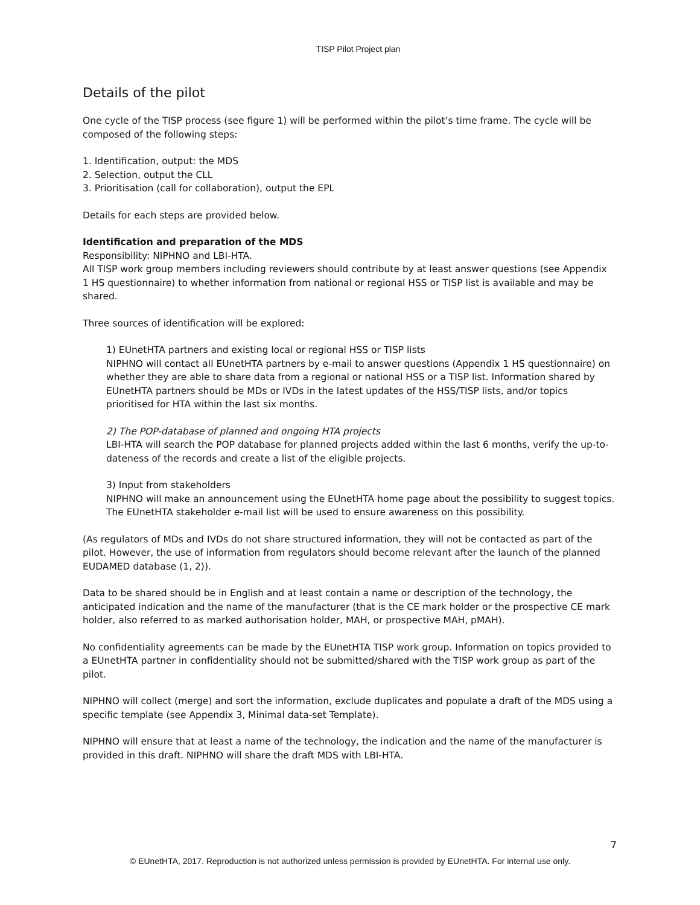TISP Pilot Project plan
Details of the pilot
One cycle of the TISP process (see figure 1) will be performed within the pilot’s time frame. The cycle will be composed of the following steps:
1. Identification, output: the MDS
2. Selection, output the CLL
3. Prioritisation (call for collaboration), output the EPL
Details for each steps are provided below.
Identification and preparation of the MDS
Responsibility: NIPHNO and LBI-HTA.
All TISP work group members including reviewers should contribute by at least answer questions (see Appendix 1 HS questionnaire) to whether information from national or regional HSS or TISP list is available and may be shared.
Three sources of identification will be explored:
1) EUnetHTA partners and existing local or regional HSS or TISP lists
NIPHNO will contact all EUnetHTA partners by e-mail to answer questions (Appendix 1 HS questionnaire) on whether they are able to share data from a regional or national HSS or a TISP list. Information shared by EUnetHTA partners should be MDs or IVDs in the latest updates of the HSS/TISP lists, and/or topics prioritised for HTA within the last six months.
2) The POP-database of planned and ongoing HTA projects
LBI-HTA will search the POP database for planned projects added within the last 6 months, verify the up-to-dateness of the records and create a list of the eligible projects.
3) Input from stakeholders
NIPHNO will make an announcement using the EUnetHTA home page about the possibility to suggest topics. The EUnetHTA stakeholder e-mail list will be used to ensure awareness on this possibility.
(As regulators of MDs and IVDs do not share structured information, they will not be contacted as part of the pilot. However, the use of information from regulators should become relevant after the launch of the planned EUDAMED database (1, 2)).
Data to be shared should be in English and at least contain a name or description of the technology, the anticipated indication and the name of the manufacturer (that is the CE mark holder or the prospective CE mark holder, also referred to as marked authorisation holder, MAH, or prospective MAH, pMAH).
No confidentiality agreements can be made by the EUnetHTA TISP work group. Information on topics provided to a EUnetHTA partner in confidentiality should not be submitted/shared with the TISP work group as part of the pilot.
NIPHNO will collect (merge) and sort the information, exclude duplicates and populate a draft of the MDS using a specific template (see Appendix 3, Minimal data-set Template).
NIPHNO will ensure that at least a name of the technology, the indication and the name of the manufacturer is provided in this draft. NIPHNO will share the draft MDS with LBI-HTA.
7
© EUnetHTA, 2017. Reproduction is not authorized unless permission is provided by EUnetHTA. For internal use only.